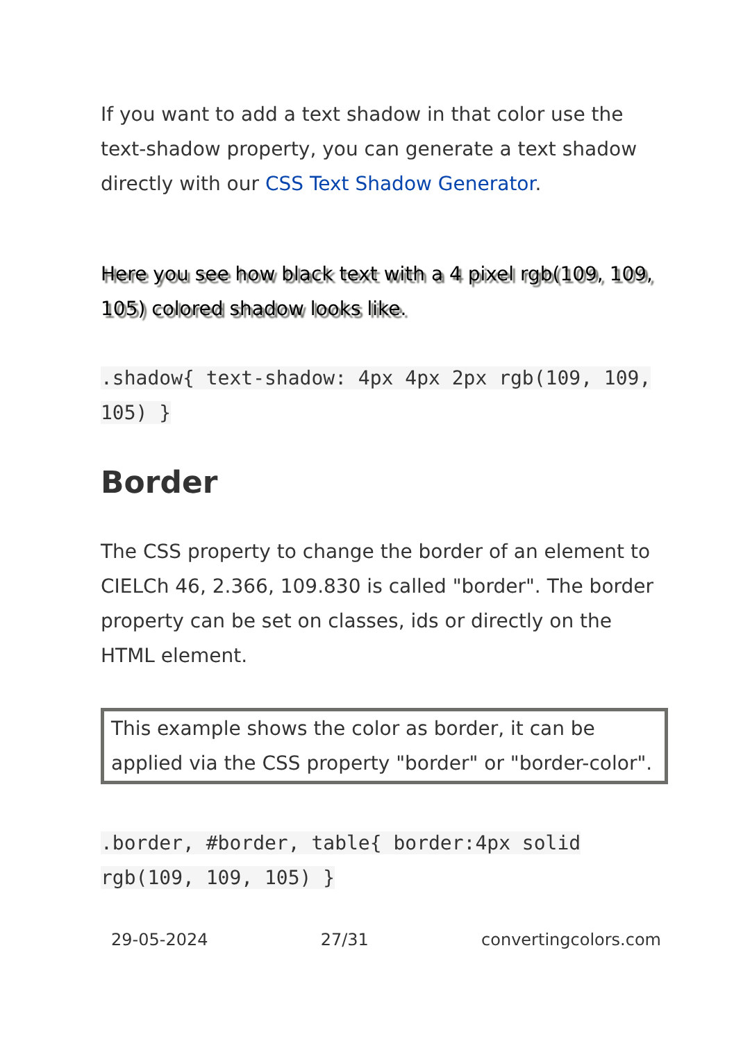If you want to add a text shadow in that color use the text-shadow property, you can generate a text shadow directly with our CSS Text Shadow Generator.
Here you see how black text with a 4 pixel rgb(109, 109, 105) colored shadow looks like.
.shadow{ text-shadow: 4px 4px 2px rgb(109, 109, 105) }
Border
The CSS property to change the border of an element to CIELCh 46, 2.366, 109.830 is called "border". The border property can be set on classes, ids or directly on the HTML element.
This example shows the color as border, it can be applied via the CSS property "border" or "border-color".
.border, #border, table{ border:4px solid rgb(109, 109, 105) }
29-05-2024 27/31 convertingcolors.com